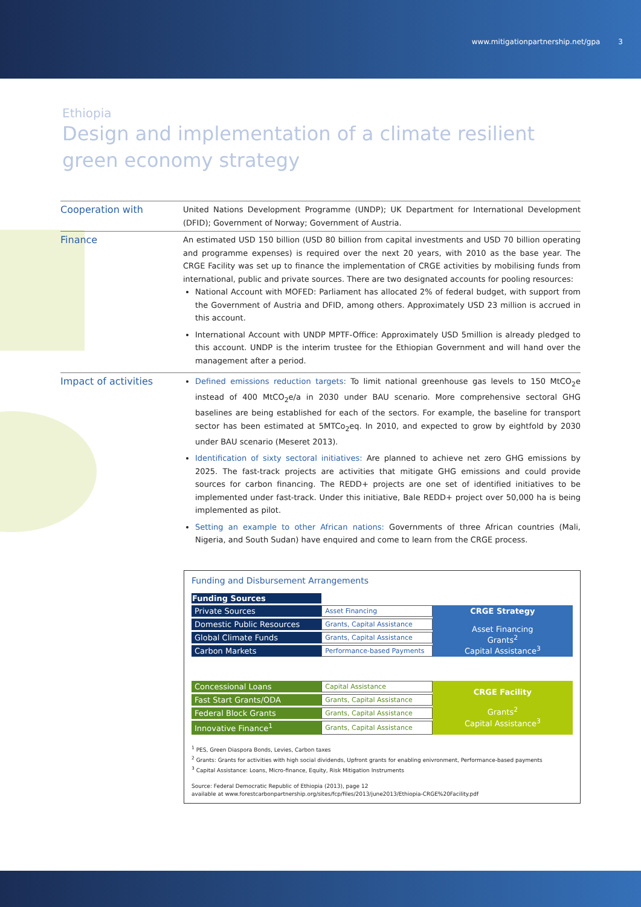www.mitigationpartnership.net/gpa 3
Ethiopia
Design and implementation of a climate resilient
green economy strategy
Cooperation with
United Nations Development Programme (UNDP); UK Department for International Development (DFID); Government of Norway; Government of Austria.
Finance
An estimated USD 150 billion (USD 80 billion from capital investments and USD 70 billion operating and programme expenses) is required over the next 20 years, with 2010 as the base year. The CRGE Facility was set up to finance the implementation of CRGE activities by mobilising funds from international, public and private sources. There are two designated accounts for pooling resources:
National Account with MOFED: Parliament has allocated 2% of federal budget, with support from the Government of Austria and DFID, among others. Approximately USD 23 million is accrued in this account.
International Account with UNDP MPTF-Office: Approximately USD 5million is already pledged to this account. UNDP is the interim trustee for the Ethiopian Government and will hand over the management after a period.
Impact of activities
Defined emissions reduction targets: To limit national greenhouse gas levels to 150 MtCO<sub>2</sub>e instead of 400 MtCO<sub>2</sub>e/a in 2030 under BAU scenario. More comprehensive sectoral GHG baselines are being established for each of the sectors. For example, the baseline for transport sector has been estimated at 5MTCo<sub>2</sub>eq. In 2010, and expected to grow by eightfold by 2030 under BAU scenario (Meseret 2013).
Identification of sixty sectoral initiatives: Are planned to achieve net zero GHG emissions by 2025. The fast-track projects are activities that mitigate GHG emissions and could provide sources for carbon financing. The REDD+ projects are one set of identified initiatives to be implemented under fast-track. Under this initiative, Bale REDD+ project over 50,000 ha is being implemented as pilot.
Setting an example to other African nations: Governments of three African countries (Mali, Nigeria, and South Sudan) have enquired and come to learn from the CRGE process.
Funding and Disbursement Arrangements
| Funding Sources | | |
| Private Sources | Asset Financing | CRGE Strategy Asset Financing Grants<sup>2</sup> Capital Assistance<sup>3</sup> |
| Domestic Public Resources | Grants, Capital Assistance | |
| Global Climate Funds | Grants, Capital Assistance | |
| Carbon Markets | Performance-based Payments | |
| Concessional Loans | Capital Assistance | CRGE Facility Grants<sup>2</sup> Capital Assistance<sup>3</sup> |
| Fast Start Grants/ODA | Grants, Capital Assistance | |
| Federal Block Grants | Grants, Capital Assistance | |
| Innovative Finance<sup>1</sup> | Grants, Capital Assistance | |
<sup>1</sup> PES, Green Diaspora Bonds, Levies, Carbon taxes
<sup>2</sup> Grants: Grants for activities with high social dividends, Upfront grants for enabling enivronment, Performance-based payments
<sup>3</sup> Capital Assistance: Loans, Micro-finance, Equity, Risk Mitigation Instruments
Source: Federal Democratic Republic of Ethiopia (2013), page 12
available at www.forestcarbonpartnership.org/sites/fcp/files/2013/june2013/Ethiopia-CRGE%20Facility.pdf